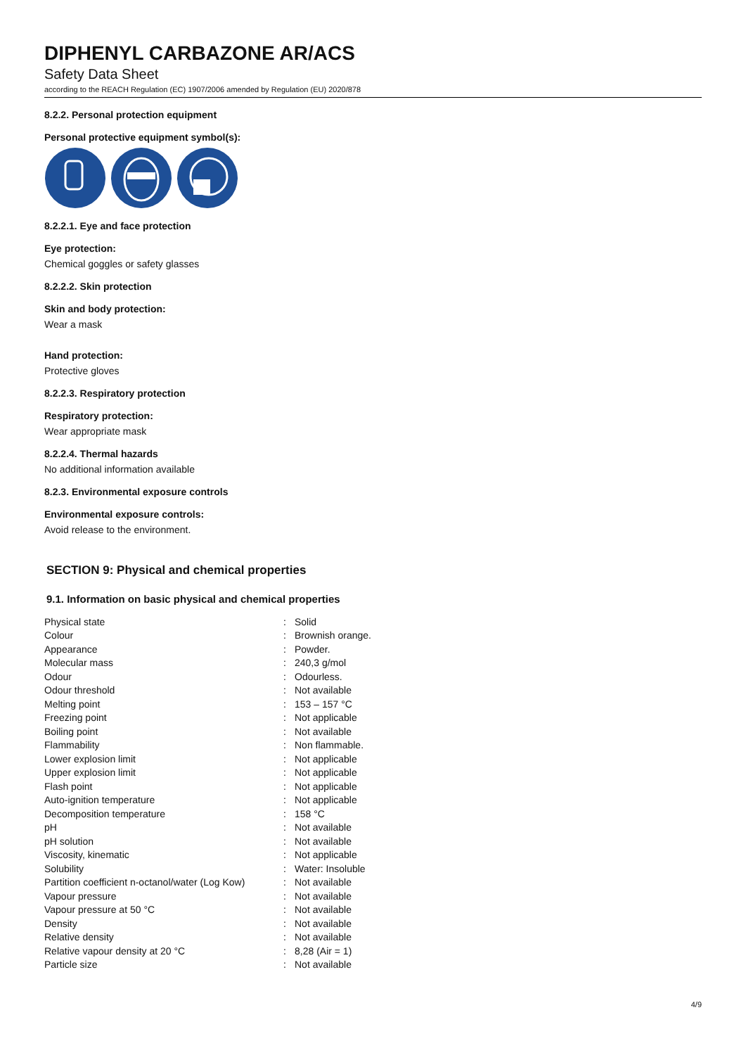DIPHENYL CARBAZONE AR/ACS
Safety Data Sheet
according to the REACH Regulation (EC) 1907/2006 amended by Regulation (EU) 2020/878
8.2.2. Personal protection equipment
Personal protective equipment symbol(s):
8.2.2.1. Eye and face protection
Eye protection:
Chemical goggles or safety glasses
8.2.2.2. Skin protection
Skin and body protection:
Wear a mask
Hand protection:
Protective gloves
8.2.2.3. Respiratory protection
Respiratory protection:
Wear appropriate mask
8.2.2.4. Thermal hazards
No additional information available
8.2.3. Environmental exposure controls
Environmental exposure controls:
Avoid release to the environment.
SECTION 9: Physical and chemical properties
9.1. Information on basic physical and chemical properties
| Physical state | : | Solid |
| Colour | : | Brownish orange. |
| Appearance | : | Powder. |
| Molecular mass | : | 240,3 g/mol |
| Odour | : | Odourless. |
| Odour threshold | : | Not available |
| Melting point | : | 153 – 157 °C |
| Freezing point | : | Not applicable |
| Boiling point | : | Not available |
| Flammability | : | Non flammable. |
| Lower explosion limit | : | Not applicable |
| Upper explosion limit | : | Not applicable |
| Flash point | : | Not applicable |
| Auto-ignition temperature | : | Not applicable |
| Decomposition temperature | : | 158 °C |
| pH | : | Not available |
| pH solution | : | Not available |
| Viscosity, kinematic | : | Not applicable |
| Solubility | : | Water: Insoluble |
| Partition coefficient n-octanol/water (Log Kow) | : | Not available |
| Vapour pressure | : | Not available |
| Vapour pressure at 50 °C | : | Not available |
| Density | : | Not available |
| Relative density | : | Not available |
| Relative vapour density at 20 °C | : | 8,28 (Air = 1) |
| Particle size | : | Not available |
4/9